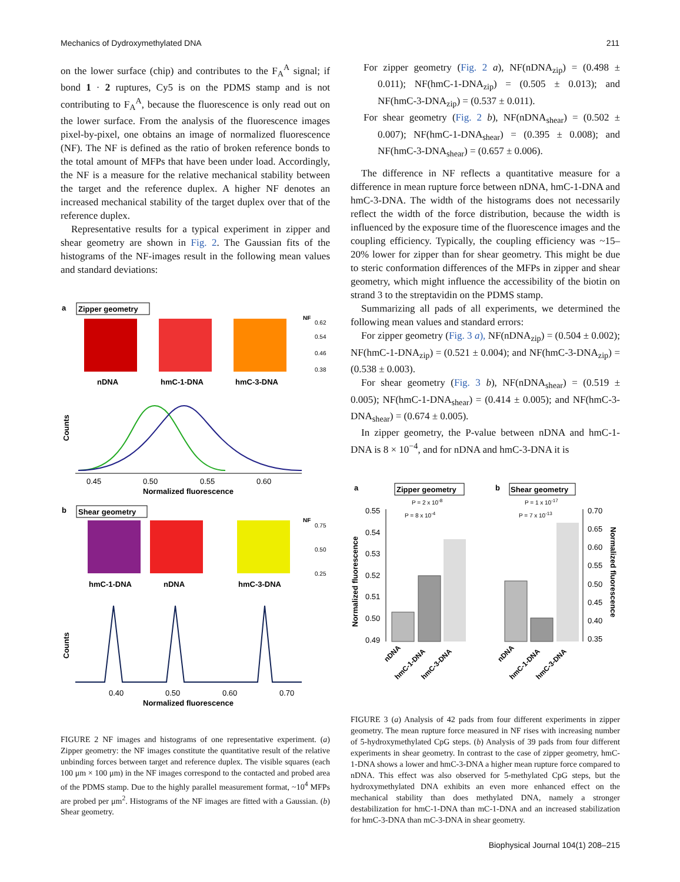Mechanics of Dydroxymethylated DNA 211
on the lower surface (chip) and contributes to the F<sub>A</sub><sup>A</sup> signal; if bond 1 · 2 ruptures, Cy5 is on the PDMS stamp and is not contributing to F<sub>A</sub><sup>A</sup>, because the fluorescence is only read out on the lower surface. From the analysis of the fluorescence images pixel-by-pixel, one obtains an image of normalized fluorescence (NF). The NF is defined as the ratio of broken reference bonds to the total amount of MFPs that have been under load. Accordingly, the NF is a measure for the relative mechanical stability between the target and the reference duplex. A higher NF denotes an increased mechanical stability of the target duplex over that of the reference duplex.
Representative results for a typical experiment in zipper and shear geometry are shown in Fig. 2. The Gaussian fits of the histograms of the NF-images result in the following mean values and standard deviations:
a
Zipper geometry
nDNA
hmC-1-DNA
hmC-3-DNA
NF
0.62
0.54
0.46
0.38
Counts
0.45
0.50
0.55
0.60
Normalized fluorescence
b
Shear geometry
hmC-1-DNA
nDNA
hmC-3-DNA
NF
0.75
0.50
0.25
Counts
0.40
0.50
0.60
0.70
Normalized fluorescence
FIGURE 2 NF images and histograms of one representative experiment. (a) Zipper geometry: the NF images constitute the quantitative result of the relative unbinding forces between target and reference duplex. The visible squares (each 100 μm × 100 μm) in the NF images correspond to the contacted and probed area of the PDMS stamp. Due to the highly parallel measurement format, ~10<sup>4</sup> MFPs are probed per μm<sup>2</sup>. Histograms of the NF images are fitted with a Gaussian. (b) Shear geometry.
For zipper geometry (Fig. 2 a), NF(nDNA<sub>zip</sub>) = (0.498 ± 0.011); NF(hmC-1-DNA<sub>zip</sub>) = (0.505 ± 0.013); and NF(hmC-3-DNA<sub>zip</sub>) = (0.537 ± 0.011).
For shear geometry (Fig. 2 b), NF(nDNA<sub>shear</sub>) = (0.502 ± 0.007); NF(hmC-1-DNA<sub>shear</sub>) = (0.395 ± 0.008); and NF(hmC-3-DNA<sub>shear</sub>) = (0.657 ± 0.006).
The difference in NF reflects a quantitative measure for a difference in mean rupture force between nDNA, hmC-1-DNA and hmC-3-DNA. The width of the histograms does not necessarily reflect the width of the force distribution, because the width is influenced by the exposure time of the fluorescence images and the coupling efficiency. Typically, the coupling efficiency was ~15–20% lower for zipper than for shear geometry. This might be due to steric conformation differences of the MFPs in zipper and shear geometry, which might influence the accessibility of the biotin on strand 3 to the streptavidin on the PDMS stamp.
Summarizing all pads of all experiments, we determined the following mean values and standard errors:
For zipper geometry (Fig. 3 a), NF(nDNA<sub>zip</sub>) = (0.504 ± 0.002); NF(hmC-1-DNA<sub>zip</sub>) = (0.521 ± 0.004); and NF(hmC-3-DNA<sub>zip</sub>) = (0.538 ± 0.003).
For shear geometry (Fig. 3 b), NF(nDNA<sub>shear</sub>) = (0.519 ± 0.005); NF(hmC-1-DNA<sub>shear</sub>) = (0.414 ± 0.005); and NF(hmC-3-DNA<sub>shear</sub>) = (0.674 ± 0.005).
In zipper geometry, the P-value between nDNA and hmC-1-DNA is 8 × 10<sup>−4</sup>, and for nDNA and hmC-3-DNA it is
a
Zipper geometry
b
Shear geometry
P = 2 x 10-8
P = 8 x 10-4
P = 1 x 10-17
P = 7 x 10-13
0.55
0.54
0.53
0.52
0.51
0.50
0.49
Normalized fluorescence
0.70
0.65
0.60
0.55
0.50
0.45
0.40
0.35
Normalized fluorescence
nDNA
hmC-1-DNA
hmC-3-DNA
nDNA
hmC-1-DNA
hmC-3-DNA
FIGURE 3 (a) Analysis of 42 pads from four different experiments in zipper geometry. The mean rupture force measured in NF rises with increasing number of 5-hydroxymethylated CpG steps. (b) Analysis of 39 pads from four different experiments in shear geometry. In contrast to the case of zipper geometry, hmC-1-DNA shows a lower and hmC-3-DNA a higher mean rupture force compared to nDNA. This effect was also observed for 5-methylated CpG steps, but the hydroxymethylated DNA exhibits an even more enhanced effect on the mechanical stability than does methylated DNA, namely a stronger destabilization for hmC-1-DNA than mC-1-DNA and an increased stabilization for hmC-3-DNA than mC-3-DNA in shear geometry.
Biophysical Journal 104(1) 208–215